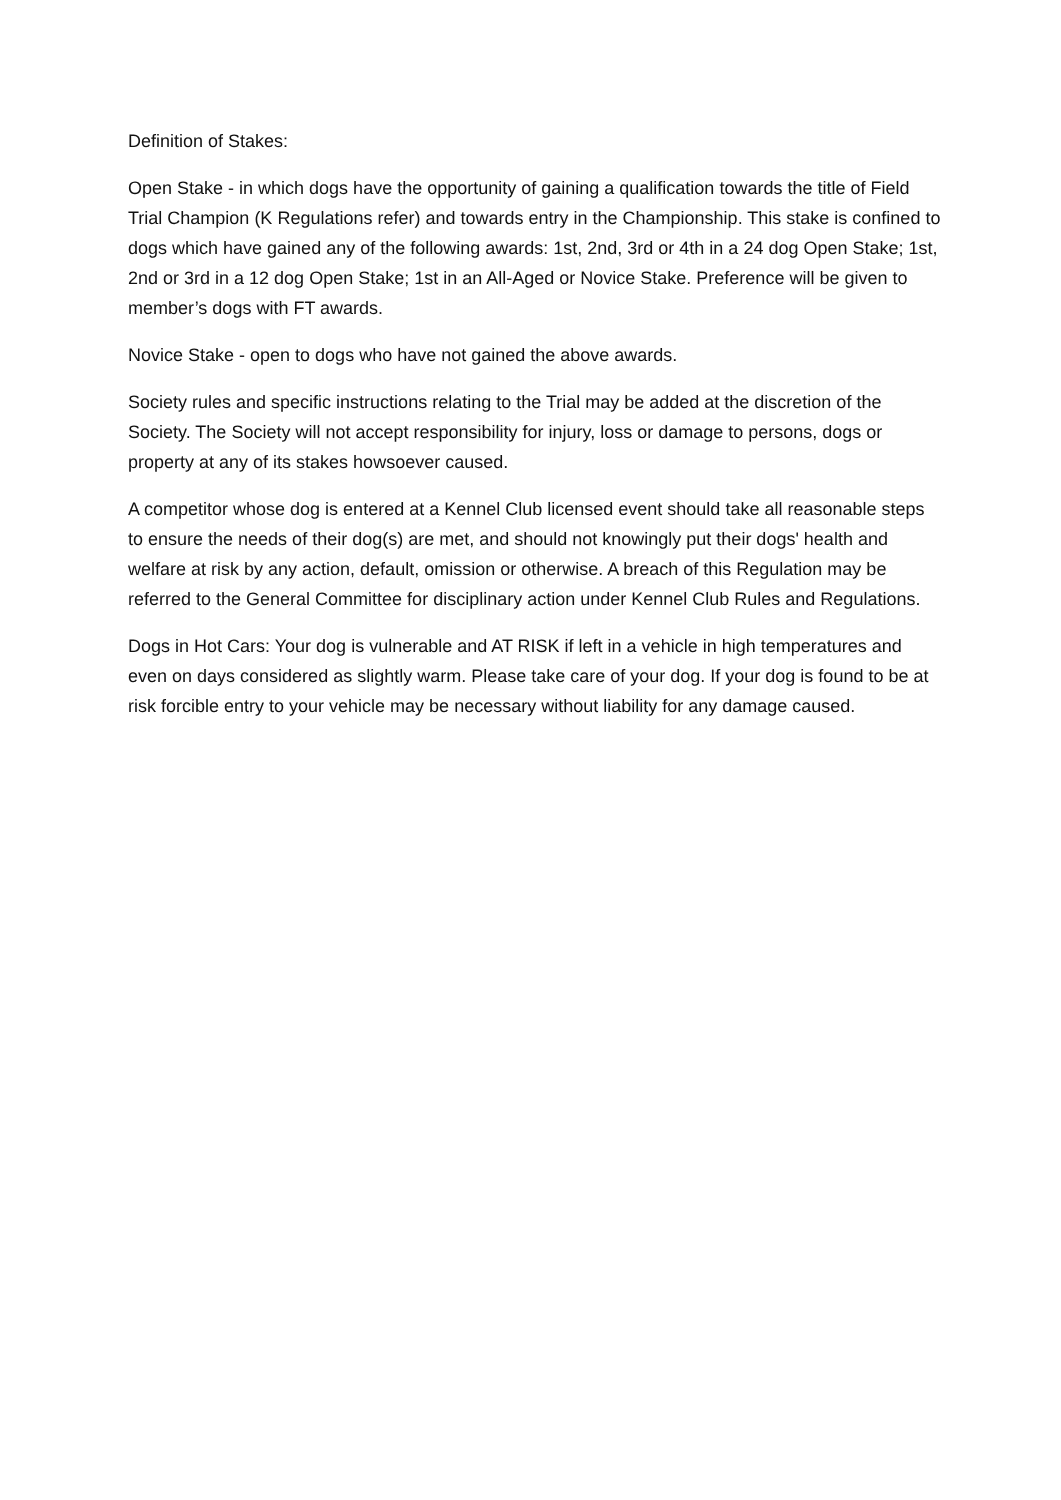Definition of Stakes:
Open Stake - in which dogs have the opportunity of gaining a qualification towards the title of Field Trial Champion (K Regulations refer) and towards entry in the Championship. This stake is confined to dogs which have gained any of the following awards: 1st, 2nd, 3rd or 4th in a 24 dog Open Stake; 1st, 2nd or 3rd in a 12 dog Open Stake; 1st in an All-Aged or Novice Stake. Preference will be given to member’s dogs with FT awards.
Novice Stake - open to dogs who have not gained the above awards.
Society rules and specific instructions relating to the Trial may be added at the discretion of the Society. The Society will not accept responsibility for injury, loss or damage to persons, dogs or property at any of its stakes howsoever caused.
A competitor whose dog is entered at a Kennel Club licensed event should take all reasonable steps to ensure the needs of their dog(s) are met, and should not knowingly put their dogs' health and welfare at risk by any action, default, omission or otherwise. A breach of this Regulation may be referred to the General Committee for disciplinary action under Kennel Club Rules and Regulations.
Dogs in Hot Cars: Your dog is vulnerable and AT RISK if left in a vehicle in high temperatures and even on days considered as slightly warm. Please take care of your dog. If your dog is found to be at risk forcible entry to your vehicle may be necessary without liability for any damage caused.